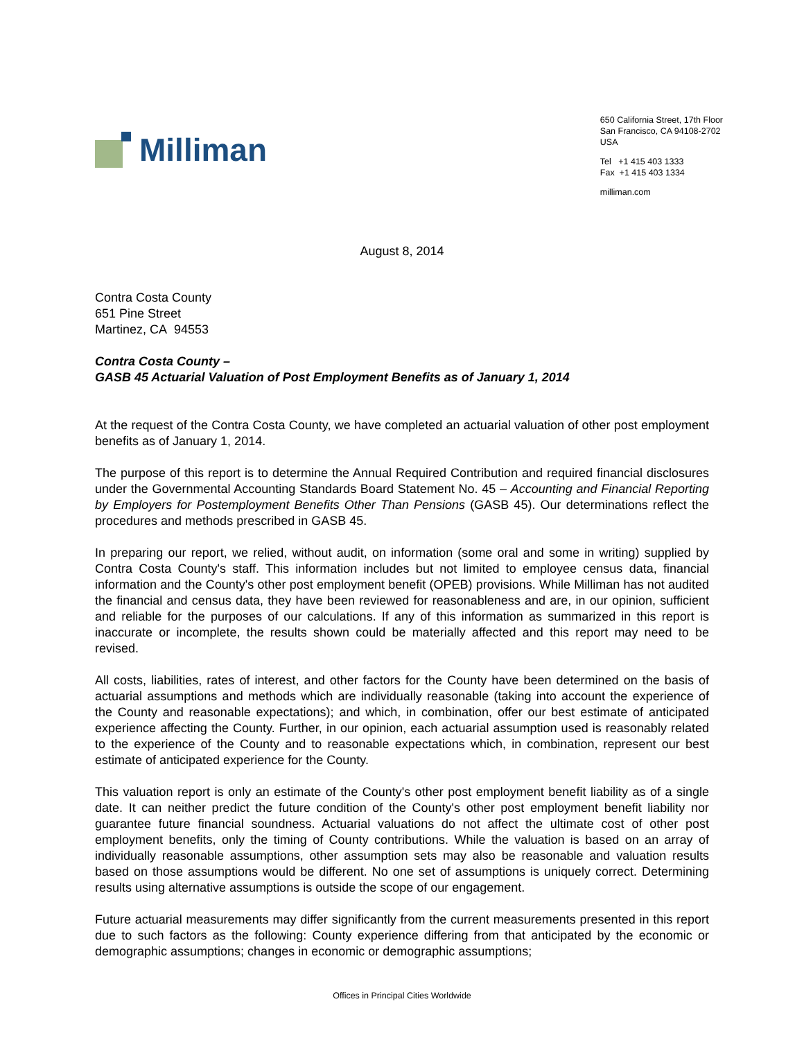Milliman
650 California Street, 17th Floor
San Francisco, CA 94108-2702
USA
Tel +1 415 403 1333
Fax +1 415 403 1334
milliman.com
August 8, 2014
Contra Costa County
651 Pine Street
Martinez, CA 94553
Contra Costa County –
GASB 45 Actuarial Valuation of Post Employment Benefits as of January 1, 2014
At the request of the Contra Costa County, we have completed an actuarial valuation of other post employment benefits as of January 1, 2014.
The purpose of this report is to determine the Annual Required Contribution and required financial disclosures under the Governmental Accounting Standards Board Statement No. 45 – Accounting and Financial Reporting by Employers for Postemployment Benefits Other Than Pensions (GASB 45). Our determinations reflect the procedures and methods prescribed in GASB 45.
In preparing our report, we relied, without audit, on information (some oral and some in writing) supplied by Contra Costa County's staff. This information includes but not limited to employee census data, financial information and the County's other post employment benefit (OPEB) provisions. While Milliman has not audited the financial and census data, they have been reviewed for reasonableness and are, in our opinion, sufficient and reliable for the purposes of our calculations. If any of this information as summarized in this report is inaccurate or incomplete, the results shown could be materially affected and this report may need to be revised.
All costs, liabilities, rates of interest, and other factors for the County have been determined on the basis of actuarial assumptions and methods which are individually reasonable (taking into account the experience of the County and reasonable expectations); and which, in combination, offer our best estimate of anticipated experience affecting the County. Further, in our opinion, each actuarial assumption used is reasonably related to the experience of the County and to reasonable expectations which, in combination, represent our best estimate of anticipated experience for the County.
This valuation report is only an estimate of the County's other post employment benefit liability as of a single date. It can neither predict the future condition of the County's other post employment benefit liability nor guarantee future financial soundness. Actuarial valuations do not affect the ultimate cost of other post employment benefits, only the timing of County contributions. While the valuation is based on an array of individually reasonable assumptions, other assumption sets may also be reasonable and valuation results based on those assumptions would be different. No one set of assumptions is uniquely correct. Determining results using alternative assumptions is outside the scope of our engagement.
Future actuarial measurements may differ significantly from the current measurements presented in this report due to such factors as the following: County experience differing from that anticipated by the economic or demographic assumptions; changes in economic or demographic assumptions;
Offices in Principal Cities Worldwide